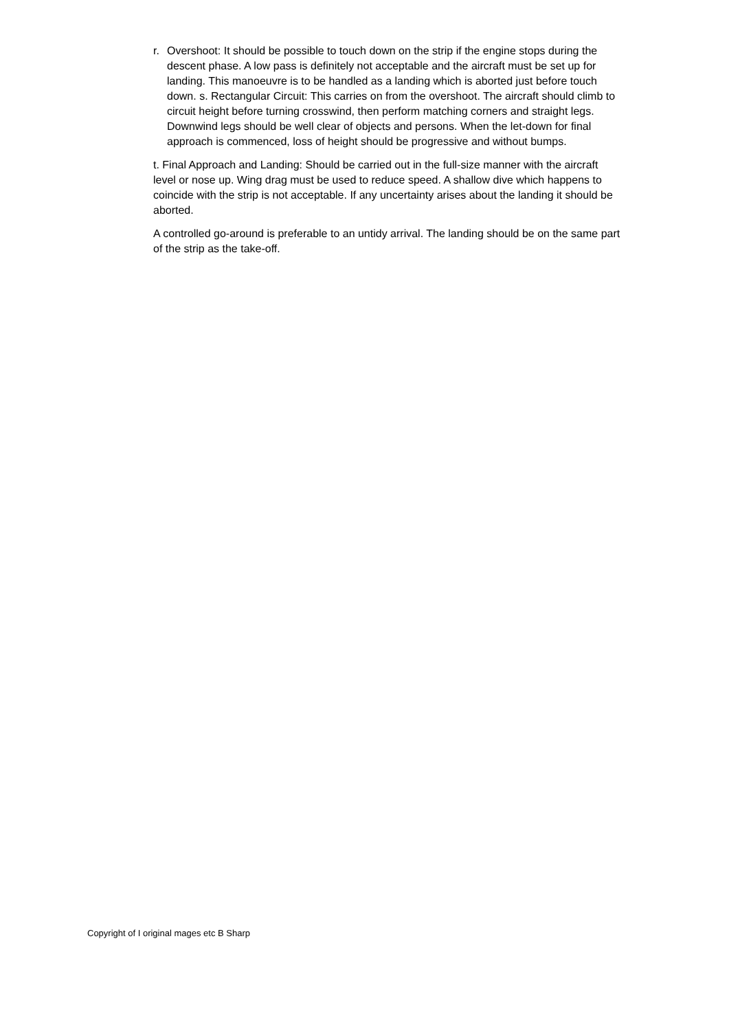r. Overshoot: It should be possible to touch down on the strip if the engine stops during the descent phase. A low pass is definitely not acceptable and the aircraft must be set up for landing. This manoeuvre is to be handled as a landing which is aborted just before touch down. s. Rectangular Circuit: This carries on from the overshoot. The aircraft should climb to circuit height before turning crosswind, then perform matching corners and straight legs. Downwind legs should be well clear of objects and persons. When the let-down for final approach is commenced, loss of height should be progressive and without bumps.
t. Final Approach and Landing: Should be carried out in the full-size manner with the aircraft level or nose up. Wing drag must be used to reduce speed. A shallow dive which happens to coincide with the strip is not acceptable. If any uncertainty arises about the landing it should be aborted.
A controlled go-around is preferable to an untidy arrival. The landing should be on the same part of the strip as the take-off.
Copyright of I original mages etc B Sharp